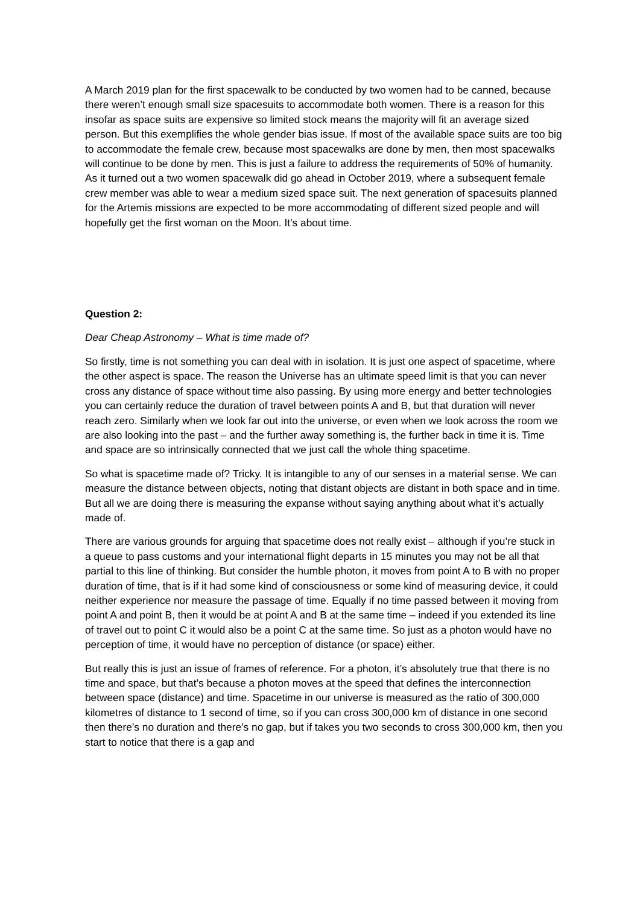A March 2019 plan for the first spacewalk to be conducted by two women had to be canned, because there weren’t enough small size spacesuits to accommodate both women. There is a reason for this insofar as space suits are expensive so limited stock means the majority will fit an average sized person. But this exemplifies the whole gender bias issue. If most of the available space suits are too big to accommodate the female crew, because most spacewalks are done by men, then most spacewalks will continue to be done by men. This is just a failure to address the requirements of 50% of humanity. As it turned out a two women spacewalk did go ahead in October 2019, where a subsequent female crew member was able to wear a medium sized space suit. The next generation of spacesuits planned for the Artemis missions are expected to be more accommodating of different sized people and will hopefully get the first woman on the Moon. It’s about time.
Question 2:
Dear Cheap Astronomy – What is time made of?
So firstly, time is not something you can deal with in isolation. It is just one aspect of spacetime, where the other aspect is space. The reason the Universe has an ultimate speed limit is that you can never cross any distance of space without time also passing. By using more energy and better technologies you can certainly reduce the duration of travel between points A and B, but that duration will never reach zero. Similarly when we look far out into the universe, or even when we look across the room we are also looking into the past – and the further away something is, the further back in time it is. Time and space are so intrinsically connected that we just call the whole thing spacetime.
So what is spacetime made of? Tricky. It is intangible to any of our senses in a material sense. We can measure the distance between objects, noting that distant objects are distant in both space and in time. But all we are doing there is measuring the expanse without saying anything about what it’s actually made of.
There are various grounds for arguing that spacetime does not really exist – although if you’re stuck in a queue to pass customs and your international flight departs in 15 minutes you may not be all that partial to this line of thinking. But consider the humble photon, it moves from point A to B with no proper duration of time, that is if it had some kind of consciousness or some kind of measuring device, it could neither experience nor measure the passage of time. Equally if no time passed between it moving from point A and point B, then it would be at point A and B at the same time – indeed if you extended its line of travel out to point C it would also be a point C at the same time. So just as a photon would have no perception of time, it would have no perception of distance (or space) either.
But really this is just an issue of frames of reference. For a photon, it’s absolutely true that there is no time and space, but that’s because a photon moves at the speed that defines the interconnection between space (distance) and time. Spacetime in our universe is measured as the ratio of 300,000 kilometres of distance to 1 second of time, so if you can cross 300,000 km of distance in one second then there’s no duration and there’s no gap, but if takes you two seconds to cross 300,000 km, then you start to notice that there is a gap and